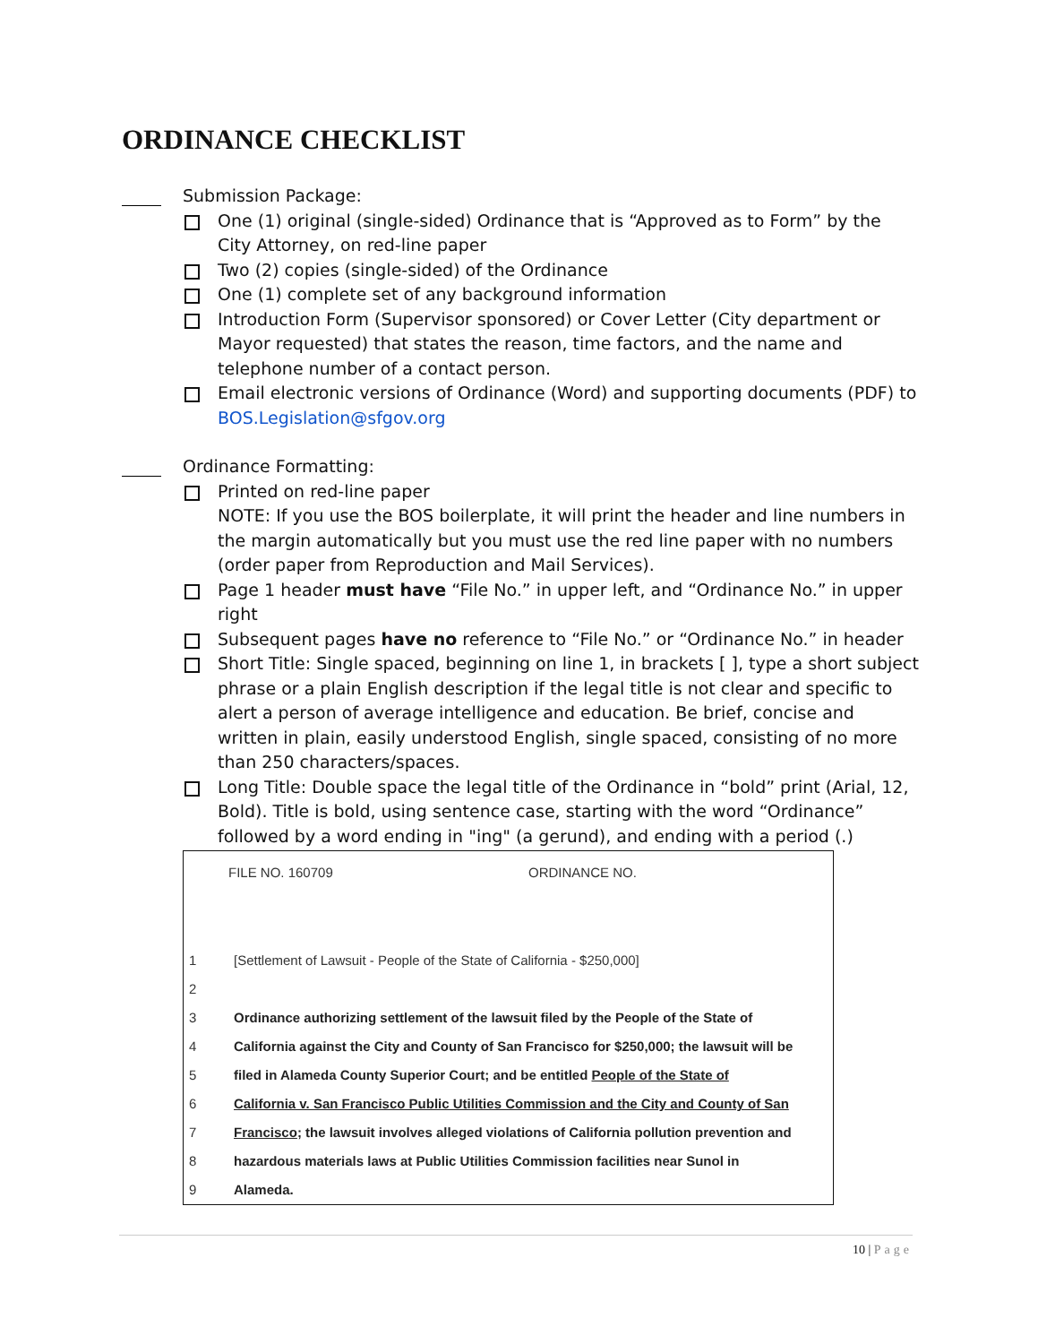ORDINANCE CHECKLIST
Submission Package:
One (1) original (single-sided) Ordinance that is “Approved as to Form” by the City Attorney, on red-line paper
Two (2) copies (single-sided) of the Ordinance
One (1) complete set of any background information
Introduction Form (Supervisor sponsored) or Cover Letter (City department or Mayor requested) that states the reason, time factors, and the name and telephone number of a contact person.
Email electronic versions of Ordinance (Word) and supporting documents (PDF) to BOS.Legislation@sfgov.org
Ordinance Formatting:
Printed on red-line paper
NOTE: If you use the BOS boilerplate, it will print the header and line numbers in the margin automatically but you must use the red line paper with no numbers (order paper from Reproduction and Mail Services).
Page 1 header must have “File No.” in upper left, and “Ordinance No.” in upper right
Subsequent pages have no reference to “File No.” or “Ordinance No.” in header
Short Title: Single spaced, beginning on line 1, in brackets [ ], type a short subject phrase or a plain English description if the legal title is not clear and specific to alert a person of average intelligence and education. Be brief, concise and written in plain, easily understood English, single spaced, consisting of no more than 250 characters/spaces.
Long Title: Double space the legal title of the Ordinance in “bold” print (Arial, 12, Bold). Title is bold, using sentence case, starting with the word “Ordinance” followed by a word ending in "ing" (a gerund), and ending with a period (.)
FILE NO. 160709 ORDINANCE NO.
1 [Settlement of Lawsuit - People of the State of California - $250,000]
2
3 Ordinance authorizing settlement of the lawsuit filed by the People of the State of
4 California against the City and County of San Francisco for $250,000; the lawsuit will be
5 filed in Alameda County Superior Court; and be entitled People of the State of
6 California v. San Francisco Public Utilities Commission and the City and County of San
7 Francisco; the lawsuit involves alleged violations of California pollution prevention and
8 hazardous materials laws at Public Utilities Commission facilities near Sunol in
9 Alameda.
10 | Page